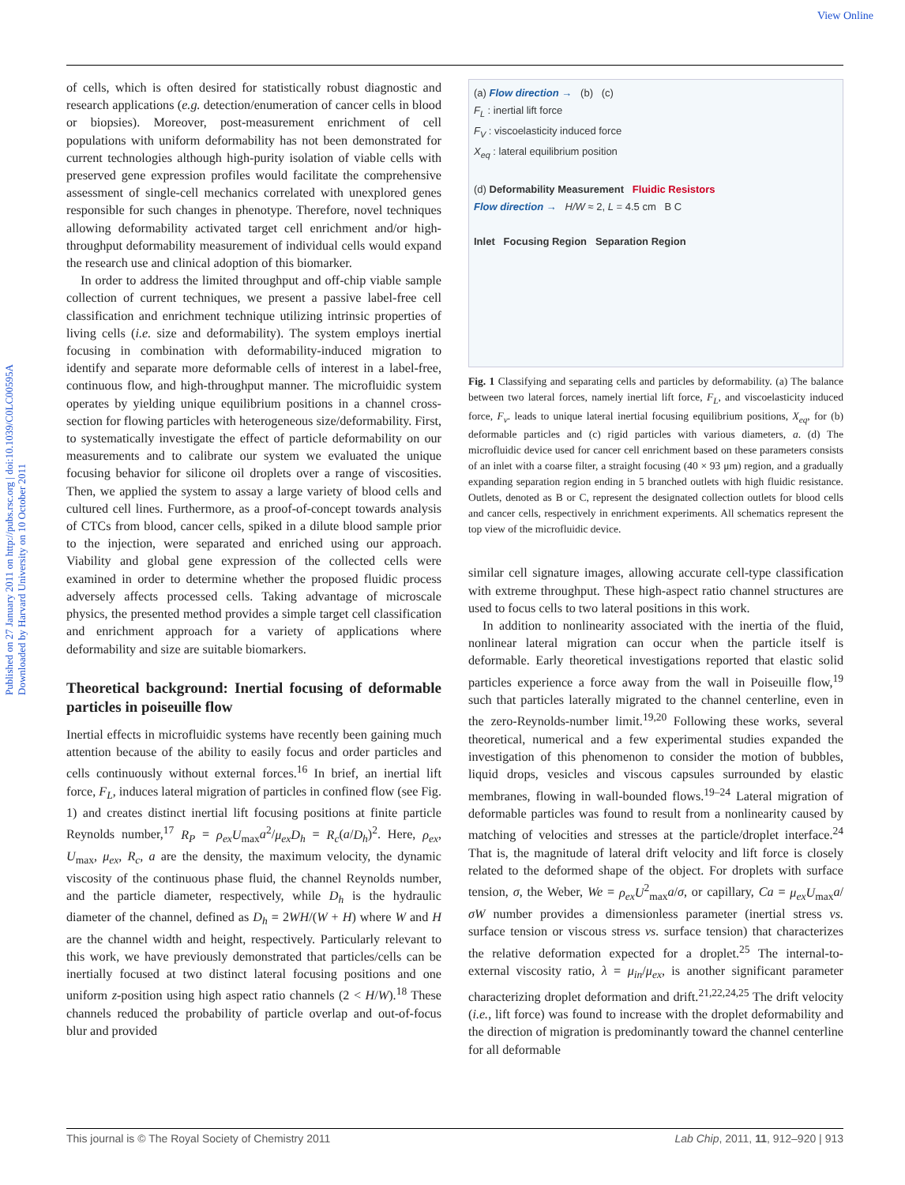View Online
Published on 27 January 2011 on http://pubs.rsc.org | doi:10.1039/C0LC00595A
Downloaded by Harvard University on 10 October 2011
of cells, which is often desired for statistically robust diagnostic and research applications (e.g. detection/enumeration of cancer cells in blood or biopsies). Moreover, post-measurement enrichment of cell populations with uniform deformability has not been demonstrated for current technologies although high-purity isolation of viable cells with preserved gene expression profiles would facilitate the comprehensive assessment of single-cell mechanics correlated with unexplored genes responsible for such changes in phenotype. Therefore, novel techniques allowing deformability activated target cell enrichment and/or high-throughput deformability measurement of individual cells would expand the research use and clinical adoption of this biomarker.
In order to address the limited throughput and off-chip viable sample collection of current techniques, we present a passive label-free cell classification and enrichment technique utilizing intrinsic properties of living cells (i.e. size and deformability). The system employs inertial focusing in combination with deformability-induced migration to identify and separate more deformable cells of interest in a label-free, continuous flow, and high-throughput manner. The microfluidic system operates by yielding unique equilibrium positions in a channel cross-section for flowing particles with heterogeneous size/deformability. First, to systematically investigate the effect of particle deformability on our measurements and to calibrate our system we evaluated the unique focusing behavior for silicone oil droplets over a range of viscosities. Then, we applied the system to assay a large variety of blood cells and cultured cell lines. Furthermore, as a proof-of-concept towards analysis of CTCs from blood, cancer cells, spiked in a dilute blood sample prior to the injection, were separated and enriched using our approach. Viability and global gene expression of the collected cells were examined in order to determine whether the proposed fluidic process adversely affects processed cells. Taking advantage of microscale physics, the presented method provides a simple target cell classification and enrichment approach for a variety of applications where deformability and size are suitable biomarkers.
Theoretical background: Inertial focusing of deformable particles in poiseuille flow
Inertial effects in microfluidic systems have recently been gaining much attention because of the ability to easily focus and order particles and cells continuously without external forces.<sup>16</sup> In brief, an inertial lift force, F<sub>L</sub>, induces lateral migration of particles in confined flow (see Fig. 1) and creates distinct inertial lift focusing positions at finite particle Reynolds number,<sup>17</sup> R<sub>P</sub> = ρ<sub>ex</sub>U<sub>max</sub>a<sup>2</sup>/μ<sub>ex</sub>D<sub>h</sub> = R<sub>c</sub>(a/D<sub>h</sub>)<sup>2</sup>. Here, ρ<sub>ex</sub>, U<sub>max</sub>, μ<sub>ex</sub>, R<sub>c</sub>, a are the density, the maximum velocity, the dynamic viscosity of the continuous phase fluid, the channel Reynolds number, and the particle diameter, respectively, while D<sub>h</sub> is the hydraulic diameter of the channel, defined as D<sub>h</sub> = 2WH/(W + H) where W and H are the channel width and height, respectively. Particularly relevant to this work, we have previously demonstrated that particles/cells can be inertially focused at two distinct lateral focusing positions and one uniform z-position using high aspect ratio channels (2 < H/W).<sup>18</sup> These channels reduced the probability of particle overlap and out-of-focus blur and provided
(a) Flow direction → (b) (c)
F<sub>L</sub> : inertial lift force
F<sub>V</sub> : viscoelasticity induced force
X<sub>eq</sub> : lateral equilibrium position
(d) Deformability Measurement Fluidic Resistors
Flow direction → H/W ≈ 2, L = 4.5 cm B C
Inlet Focusing Region Separation Region
Fig. 1 Classifying and separating cells and particles by deformability. (a) The balance between two lateral forces, namely inertial lift force, F<sub>L</sub>, and viscoelasticity induced force, F<sub>v</sub>. leads to unique lateral inertial focusing equilibrium positions, X<sub>eq</sub>, for (b) deformable particles and (c) rigid particles with various diameters, a. (d) The microfluidic device used for cancer cell enrichment based on these parameters consists of an inlet with a coarse filter, a straight focusing (40 × 93 μm) region, and a gradually expanding separation region ending in 5 branched outlets with high fluidic resistance. Outlets, denoted as B or C, represent the designated collection outlets for blood cells and cancer cells, respectively in enrichment experiments. All schematics represent the top view of the microfluidic device.
similar cell signature images, allowing accurate cell-type classification with extreme throughput. These high-aspect ratio channel structures are used to focus cells to two lateral positions in this work.
In addition to nonlinearity associated with the inertia of the fluid, nonlinear lateral migration can occur when the particle itself is deformable. Early theoretical investigations reported that elastic solid particles experience a force away from the wall in Poiseuille flow,<sup>19</sup> such that particles laterally migrated to the channel centerline, even in the zero-Reynolds-number limit.<sup>19,20</sup> Following these works, several theoretical, numerical and a few experimental studies expanded the investigation of this phenomenon to consider the motion of bubbles, liquid drops, vesicles and viscous capsules surrounded by elastic membranes, flowing in wall-bounded flows.<sup>19–24</sup> Lateral migration of deformable particles was found to result from a nonlinearity caused by matching of velocities and stresses at the particle/droplet interface.<sup>24</sup> That is, the magnitude of lateral drift velocity and lift force is closely related to the deformed shape of the object. For droplets with surface tension, σ, the Weber, We = ρ<sub>ex</sub>U<sup>2</sup><sub>max</sub>a/σ, or capillary, Ca = μ<sub>ex</sub>U<sub>max</sub>a/σW number provides a dimensionless parameter (inertial stress vs. surface tension or viscous stress vs. surface tension) that characterizes the relative deformation expected for a droplet.<sup>25</sup> The internal-to-external viscosity ratio, λ = μ<sub>in</sub>/μ<sub>ex</sub>, is another significant parameter characterizing droplet deformation and drift.<sup>21,22,24,25</sup> The drift velocity (i.e., lift force) was found to increase with the droplet deformability and the direction of migration is predominantly toward the channel centerline for all deformable
This journal is © The Royal Society of Chemistry 2011 Lab Chip, 2011, 11, 912–920 | 913